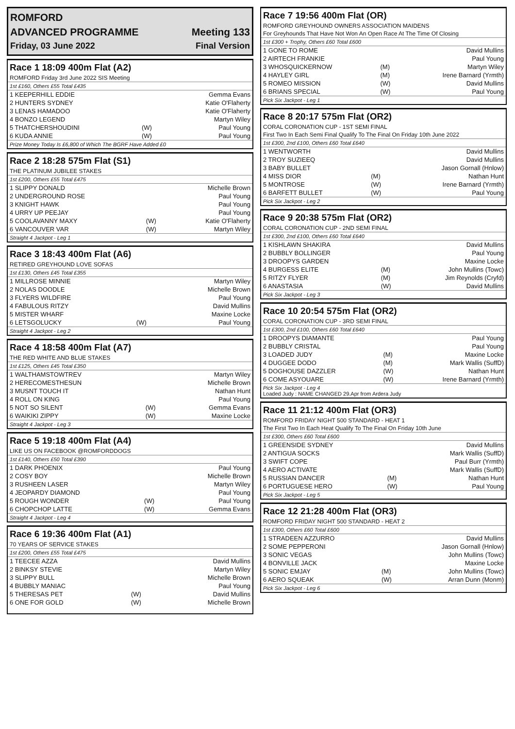| ROMFORD | |
| ADVANCED PROGRAMME | Meeting 133 |
| Friday, 03 June 2022 | Final Version |
Race 1 18:09 400m Flat (A2)
ROMFORD Friday 3rd June 2022 SIS Meeting
1st £160, Others £55 Total £435
| 1 KEEPERHILL EDDIE | | Gemma Evans |
| 2 HUNTERS SYDNEY | | Katie O'Flaherty |
| 3 LENAS HAMADOO | | Katie O'Flaherty |
| 4 BONZO LEGEND | | Martyn Wiley |
| 5 THATCHERSHOUDINI | (W) | Paul Young |
| 6 KUDA ANNIE | (W) | Paul Young |
Prize Money Today Is £6,800 of Which The BGRF Have Added £0
Race 2 18:28 575m Flat (S1)
THE PLATINUM JUBILEE STAKES
1st £200, Others £55 Total £475
| 1 SLIPPY DONALD | | Michelle Brown |
| 2 UNDERGROUND ROSE | | Paul Young |
| 3 KNIGHT HAWK | | Paul Young |
| 4 URRY UP PEEJAY | | Paul Young |
| 5 COOLAVANNY MAXY | (W) | Katie O'Flaherty |
| 6 VANCOUVER VAR | (W) | Martyn Wiley |
Straight 4 Jackpot - Leg 1
Race 3 18:43 400m Flat (A6)
RETIRED GREYHOUND LOVE SOFAS
1st £130, Others £45 Total £355
| 1 MILLROSE MINNIE | | Martyn Wiley |
| 2 NOLAS DOODLE | | Michelle Brown |
| 3 FLYERS WILDFIRE | | Paul Young |
| 4 FABULOUS RITZY | | David Mullins |
| 5 MISTER WHARF | | Maxine Locke |
| 6 LETSGOLUCKY | (W) | Paul Young |
Straight 4 Jackpot - Leg 2
Race 4 18:58 400m Flat (A7)
THE RED WHITE AND BLUE STAKES
1st £125, Others £45 Total £350
| 1 WALTHAMSTOWTREV | | Martyn Wiley |
| 2 HERECOMESTHESUN | | Michelle Brown |
| 3 MUSNT TOUCH IT | | Nathan Hunt |
| 4 ROLL ON KING | | Paul Young |
| 5 NOT SO SILENT | (W) | Gemma Evans |
| 6 WAIKIKI ZIPPY | (W) | Maxine Locke |
Straight 4 Jackpot - Leg 3
Race 5 19:18 400m Flat (A4)
LIKE US ON FACEBOOK @ROMFORDDOGS
1st £140, Others £50 Total £390
| 1 DARK PHOENIX | | Paul Young |
| 2 COSY BOY | | Michelle Brown |
| 3 RUSHEEN LASER | | Martyn Wiley |
| 4 JEOPARDY DIAMOND | | Paul Young |
| 5 ROUGH WONDER | (W) | Paul Young |
| 6 CHOPCHOP LATTE | (W) | Gemma Evans |
Straight 4 Jackpot - Leg 4
Race 6 19:36 400m Flat (A1)
70 YEARS OF SERVICE STAKES
1st £200, Others £55 Total £475
| 1 TEECEE AZZA | | David Mullins |
| 2 BINKSY STEVIE | | Martyn Wiley |
| 3 SLIPPY BULL | | Michelle Brown |
| 4 BUBBLY MANIAC | | Paul Young |
| 5 THERESAS PET | (W) | David Mullins |
| 6 ONE FOR GOLD | (W) | Michelle Brown |
Race 7 19:56 400m Flat (OR)
ROMFORD GREYHOUND OWNERS ASSOCIATION MAIDENS
For Greyhounds That Have Not Won An Open Race At The Time Of Closing
1st £300 + Trophy, Others £60 Total £600
| 1 GONE TO ROME | | David Mullins |
| 2 AIRTECH FRANKIE | | Paul Young |
| 3 WHOSQUICKERNOW | (M) | Martyn Wiley |
| 4 HAYLEY GIRL | (M) | Irene Barnard (Yrmth) |
| 5 ROMEO MISSION | (W) | David Mullins |
| 6 BRIANS SPECIAL | (W) | Paul Young |
Pick Six Jackpot - Leg 1
Race 8 20:17 575m Flat (OR2)
CORAL CORONATION CUP - 1ST SEMI FINAL
First Two In Each Semi Final Qualify To The Final On Friday 10th June 2022
1st £300, 2nd £100, Others £60 Total £640
| 1 WENTWORTH | | David Mullins |
| 2 TROY SUZIEEQ | | David Mullins |
| 3 BABY BULLET | | Jason Gornall (Hnlow) |
| 4 MISS DIOR | (M) | Nathan Hunt |
| 5 MONTROSE | (W) | Irene Barnard (Yrmth) |
| 6 BARFETT BULLET | (W) | Paul Young |
Pick Six Jackpot - Leg 2
Race 9 20:38 575m Flat (OR2)
CORAL CORONATION CUP - 2ND SEMI FINAL
1st £300, 2nd £100, Others £60 Total £640
| 1 KISHLAWN SHAKIRA | | David Mullins |
| 2 BUBBLY BOLLINGER | | Paul Young |
| 3 DROOPYS GARDEN | | Maxine Locke |
| 4 BURGESS ELITE | (M) | John Mullins (Towc) |
| 5 RITZY FLYER | (M) | Jim Reynolds (Cryfd) |
| 6 ANASTASIA | (W) | David Mullins |
Pick Six Jackpot - Leg 3
Race 10 20:54 575m Flat (OR2)
CORAL CORONATION CUP - 3RD SEMI FINAL
1st £300, 2nd £100, Others £60 Total £640
| 1 DROOPYS DIAMANTE | | Paul Young |
| 2 BUBBLY CRISTAL | | Paul Young |
| 3 LOADED JUDY | (M) | Maxine Locke |
| 4 DUGGEE DODO | (M) | Mark Wallis (SuffD) |
| 5 DOGHOUSE DAZZLER | (W) | Nathan Hunt |
| 6 COME ASYOUARE | (W) | Irene Barnard (Yrmth) |
Pick Six Jackpot - Leg 4
Loaded Judy : NAME CHANGED 29.Apr from Ardera Judy
Race 11 21:12 400m Flat (OR3)
ROMFORD FRIDAY NIGHT 500 STANDARD - HEAT 1
The First Two In Each Heat Qualify To The Final On Friday 10th June
1st £300, Others £60 Total £600
| 1 GREENSIDE SYDNEY | | David Mullins |
| 2 ANTIGUA SOCKS | | Mark Wallis (SuffD) |
| 3 SWIFT COPE | | Paul Burr (Yrmth) |
| 4 AERO ACTIVATE | | Mark Wallis (SuffD) |
| 5 RUSSIAN DANCER | (M) | Nathan Hunt |
| 6 PORTUGUESE HERO | (W) | Paul Young |
Pick Six Jackpot - Leg 5
Race 12 21:28 400m Flat (OR3)
ROMFORD FRIDAY NIGHT 500 STANDARD - HEAT 2
1st £300, Others £60 Total £600
| 1 STRADEEN AZZURRO | | David Mullins |
| 2 SOME PEPPERONI | | Jason Gornall (Hnlow) |
| 3 SONIC VEGAS | | John Mullins (Towc) |
| 4 BONVILLE JACK | | Maxine Locke |
| 5 SONIC EMJAY | (M) | John Mullins (Towc) |
| 6 AERO SQUEAK | (W) | Arran Dunn (Monm) |
Pick Six Jackpot - Leg 6